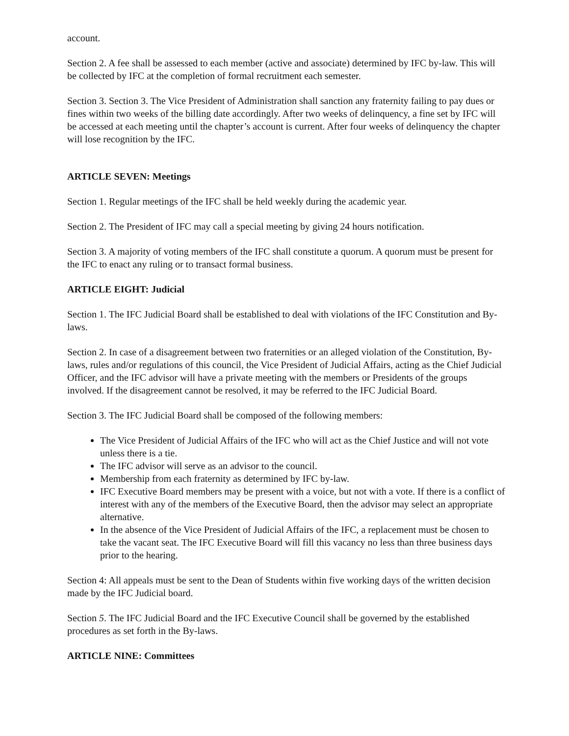account.
Section 2. A fee shall be assessed to each member (active and associate) determined by IFC by-law. This will be collected by IFC at the completion of formal recruitment each semester.
Section 3. Section 3. The Vice President of Administration shall sanction any fraternity failing to pay dues or fines within two weeks of the billing date accordingly. After two weeks of delinquency, a fine set by IFC will be accessed at each meeting until the chapter’s account is current. After four weeks of delinquency the chapter will lose recognition by the IFC.
ARTICLE SEVEN: Meetings
Section 1. Regular meetings of the IFC shall be held weekly during the academic year.
Section 2. The President of IFC may call a special meeting by giving 24 hours notification.
Section 3. A majority of voting members of the IFC shall constitute a quorum. A quorum must be present for the IFC to enact any ruling or to transact formal business.
ARTICLE EIGHT: Judicial
Section 1. The IFC Judicial Board shall be established to deal with violations of the IFC Constitution and By-laws.
Section 2. In case of a disagreement between two fraternities or an alleged violation of the Constitution, By-laws, rules and/or regulations of this council, the Vice President of Judicial Affairs, acting as the Chief Judicial Officer, and the IFC advisor will have a private meeting with the members or Presidents of the groups involved. If the disagreement cannot be resolved, it may be referred to the IFC Judicial Board.
Section 3. The IFC Judicial Board shall be composed of the following members:
The Vice President of Judicial Affairs of the IFC who will act as the Chief Justice and will not vote unless there is a tie.
The IFC advisor will serve as an advisor to the council.
Membership from each fraternity as determined by IFC by-law.
IFC Executive Board members may be present with a voice, but not with a vote. If there is a conflict of interest with any of the members of the Executive Board, then the advisor may select an appropriate alternative.
In the absence of the Vice President of Judicial Affairs of the IFC, a replacement must be chosen to take the vacant seat. The IFC Executive Board will fill this vacancy no less than three business days prior to the hearing.
Section 4: All appeals must be sent to the Dean of Students within five working days of the written decision made by the IFC Judicial board.
Section 5. The IFC Judicial Board and the IFC Executive Council shall be governed by the established procedures as set forth in the By-laws.
ARTICLE NINE: Committees